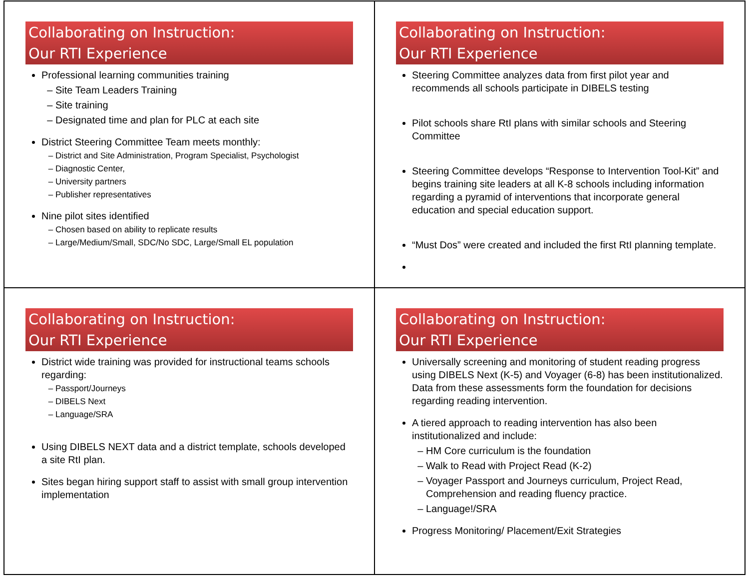Collaborating on Instruction:
Our RTI Experience
Professional learning communities training
Site Team Leaders Training
Site training
Designated time and plan for PLC at each site
District Steering Committee Team meets monthly:
District and Site Administration, Program Specialist, Psychologist
Diagnostic Center,
University partners
Publisher representatives
Nine pilot sites identified
Chosen based on ability to replicate results
Large/Medium/Small, SDC/No SDC, Large/Small EL population
Collaborating on Instruction:
Our RTI Experience
Steering Committee analyzes data from first pilot year and recommends all schools participate in DIBELS testing
Pilot schools share RtI plans with similar schools and Steering Committee
Steering Committee develops “Response to Intervention Tool-Kit” and begins training site leaders at all K-8 schools including information regarding a pyramid of interventions that incorporate general education and special education support.
“Must Dos” were created and included the first RtI planning template.
Collaborating on Instruction:
Our RTI Experience
District wide training was provided for instructional teams schools regarding:
Passport/Journeys
DIBELS Next
Language/SRA
Using DIBELS NEXT data and a district template, schools developed a site RtI plan.
Sites began hiring support staff to assist with small group intervention implementation
Collaborating on Instruction:
Our RTI Experience
Universally screening and monitoring of student reading progress using DIBELS Next (K-5) and Voyager (6-8) has been institutionalized. Data from these assessments form the foundation for decisions regarding reading intervention.
A tiered approach to reading intervention has also been institutionalized and include:
HM Core curriculum is the foundation
Walk to Read with Project Read (K-2)
Voyager Passport and Journeys curriculum, Project Read, Comprehension and reading fluency practice.
Language!/SRA
Progress Monitoring/ Placement/Exit Strategies